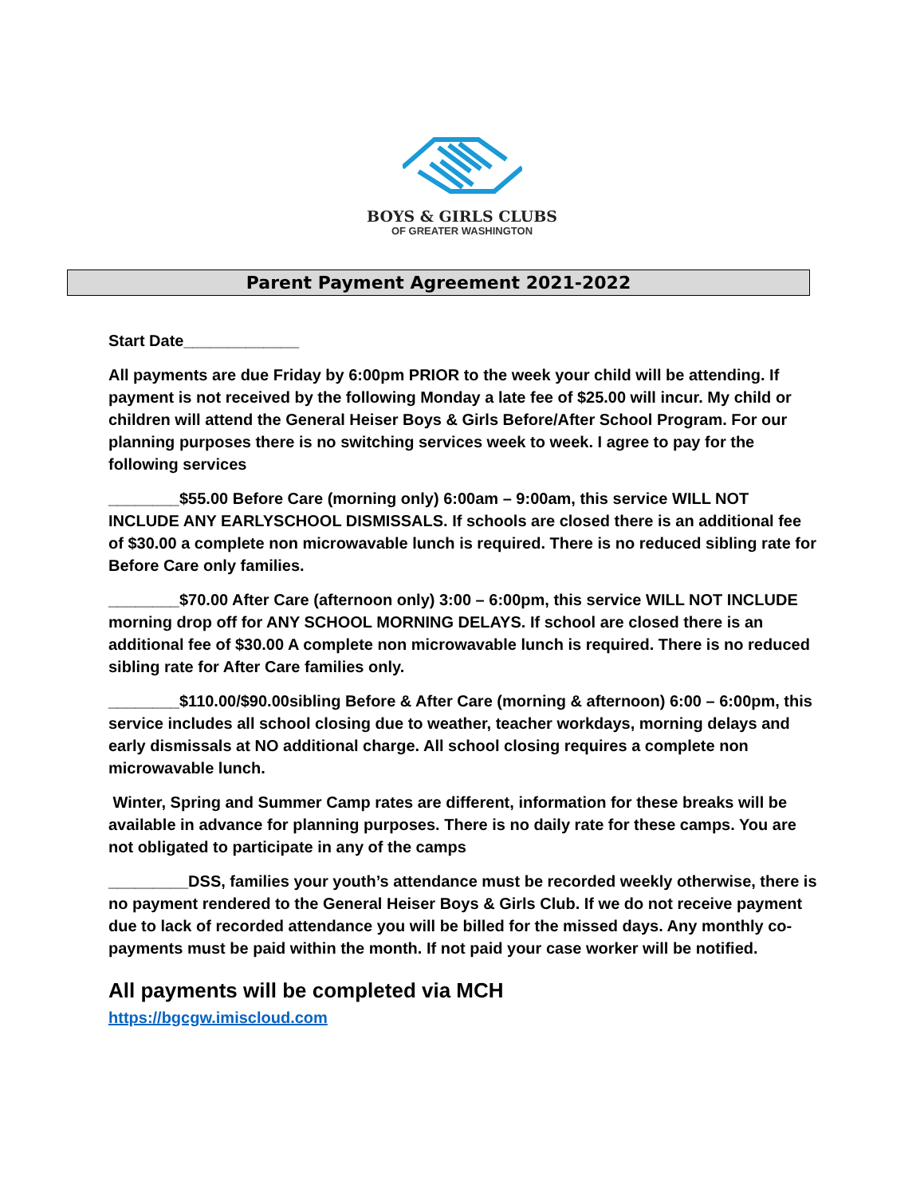BOYS & GIRLS CLUBS
OF GREATER WASHINGTON
Parent Payment Agreement 2021-2022
Start Date_____________
All payments are due Friday by 6:00pm PRIOR to the week your child will be attending. If payment is not received by the following Monday a late fee of $25.00 will incur. My child or children will attend the General Heiser Boys & Girls Before/After School Program. For our planning purposes there is no switching services week to week. I agree to pay for the following services
________$55.00 Before Care (morning only) 6:00am – 9:00am, this service WILL NOT INCLUDE ANY EARLYSCHOOL DISMISSALS. If schools are closed there is an additional fee of $30.00 a complete non microwavable lunch is required. There is no reduced sibling rate for Before Care only families.
________$70.00 After Care (afternoon only) 3:00 – 6:00pm, this service WILL NOT INCLUDE morning drop off for ANY SCHOOL MORNING DELAYS. If school are closed there is an additional fee of $30.00 A complete non microwavable lunch is required. There is no reduced sibling rate for After Care families only.
________$110.00/$90.00sibling Before & After Care (morning & afternoon) 6:00 – 6:00pm, this service includes all school closing due to weather, teacher workdays, morning delays and early dismissals at NO additional charge. All school closing requires a complete non microwavable lunch.
Winter, Spring and Summer Camp rates are different, information for these breaks will be available in advance for planning purposes. There is no daily rate for these camps. You are not obligated to participate in any of the camps
_________DSS, families your youth’s attendance must be recorded weekly otherwise, there is no payment rendered to the General Heiser Boys & Girls Club. If we do not receive payment due to lack of recorded attendance you will be billed for the missed days. Any monthly co-payments must be paid within the month. If not paid your case worker will be notified.
All payments will be completed via MCH
https://bgcgw.imiscloud.com